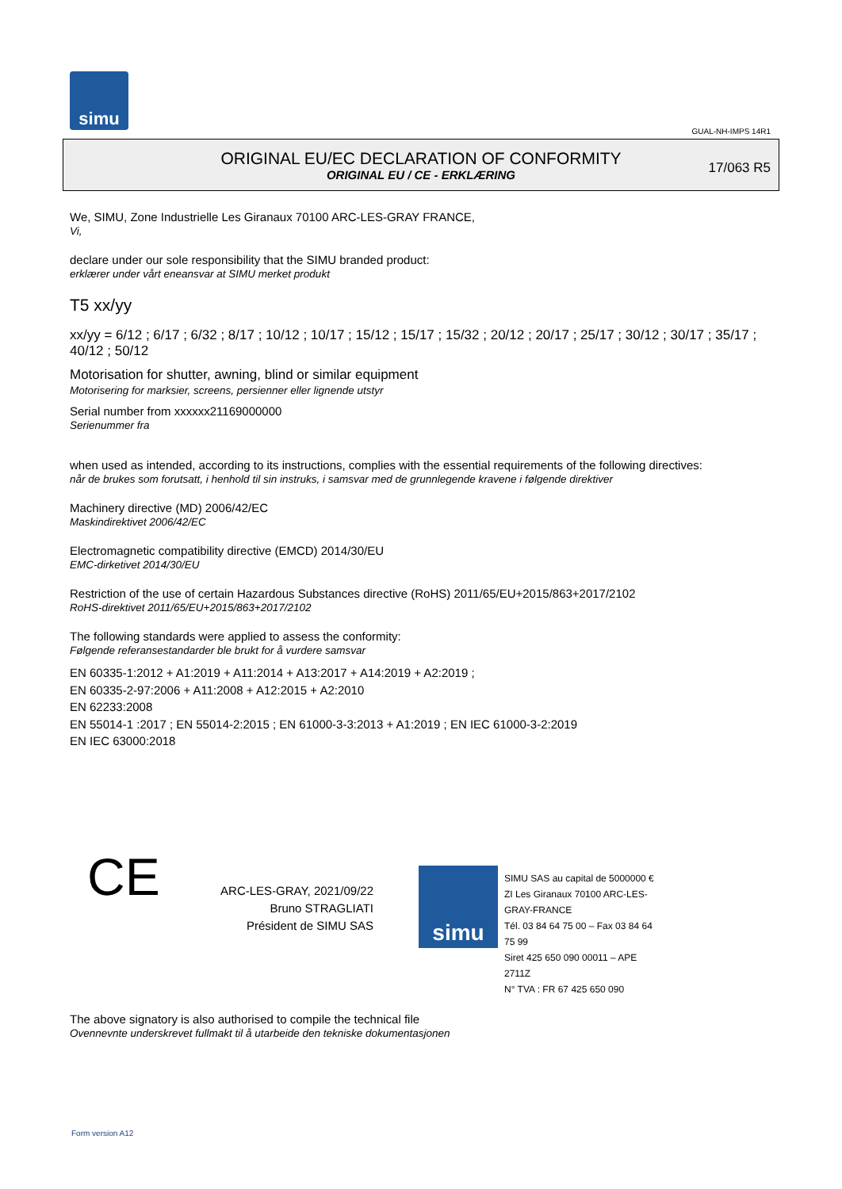simu
GUAL-NH-IMPS 14R1
ORIGINAL EU/EC DECLARATION OF CONFORMITY
ORIGINAL EU / CE - ERKLÆRING
17/063 R5
We, SIMU, Zone Industrielle Les Giranaux 70100 ARC-LES-GRAY FRANCE,
Vi,
declare under our sole responsibility that the SIMU branded product:
erklærer under vårt eneansvar at SIMU merket produkt
T5 xx/yy
xx/yy = 6/12 ; 6/17 ; 6/32 ; 8/17 ; 10/12 ; 10/17 ; 15/12 ; 15/17 ; 15/32 ; 20/12 ; 20/17 ; 25/17 ; 30/12 ; 30/17 ; 35/17 ; 40/12 ; 50/12
Motorisation for shutter, awning, blind or similar equipment
Motorisering for marksier, screens, persienner eller lignende utstyr
Serial number from xxxxxx21169000000
Serienummer fra
when used as intended, according to its instructions, complies with the essential requirements of the following directives:
når de brukes som forutsatt, i henhold til sin instruks, i samsvar med de grunnlegende kravene i følgende direktiver
Machinery directive (MD) 2006/42/EC
Maskindirektivet 2006/42/EC
Electromagnetic compatibility directive (EMCD) 2014/30/EU
EMC-dirketivet 2014/30/EU
Restriction of the use of certain Hazardous Substances directive (RoHS) 2011/65/EU+2015/863+2017/2102
RoHS-direktivet 2011/65/EU+2015/863+2017/2102
The following standards were applied to assess the conformity:
Følgende referansestandarder ble brukt for å vurdere samsvar
EN 60335-1:2012 + A1:2019 + A11:2014 + A13:2017 + A14:2019 + A2:2019 ;
EN 60335-2-97:2006 + A11:2008 + A12:2015 + A2:2010
EN 62233:2008
EN 55014-1 :2017 ; EN 55014-2:2015 ; EN 61000-3-3:2013 + A1:2019 ; EN IEC 61000-3-2:2019
EN IEC 63000:2018
CE
ARC-LES-GRAY, 2021/09/22
Bruno STRAGLIATI
Président de SIMU SAS
simu
SIMU SAS au capital de 5000000 €
ZI Les Giranaux 70100 ARC-LES-GRAY-FRANCE
Tél. 03 84 64 75 00 – Fax 03 84 64 75 99
Siret 425 650 090 00011 – APE 2711Z
N° TVA : FR 67 425 650 090
The above signatory is also authorised to compile the technical file
Ovennevnte underskrevet fullmakt til å utarbeide den tekniske dokumentasjonen
Form version A12